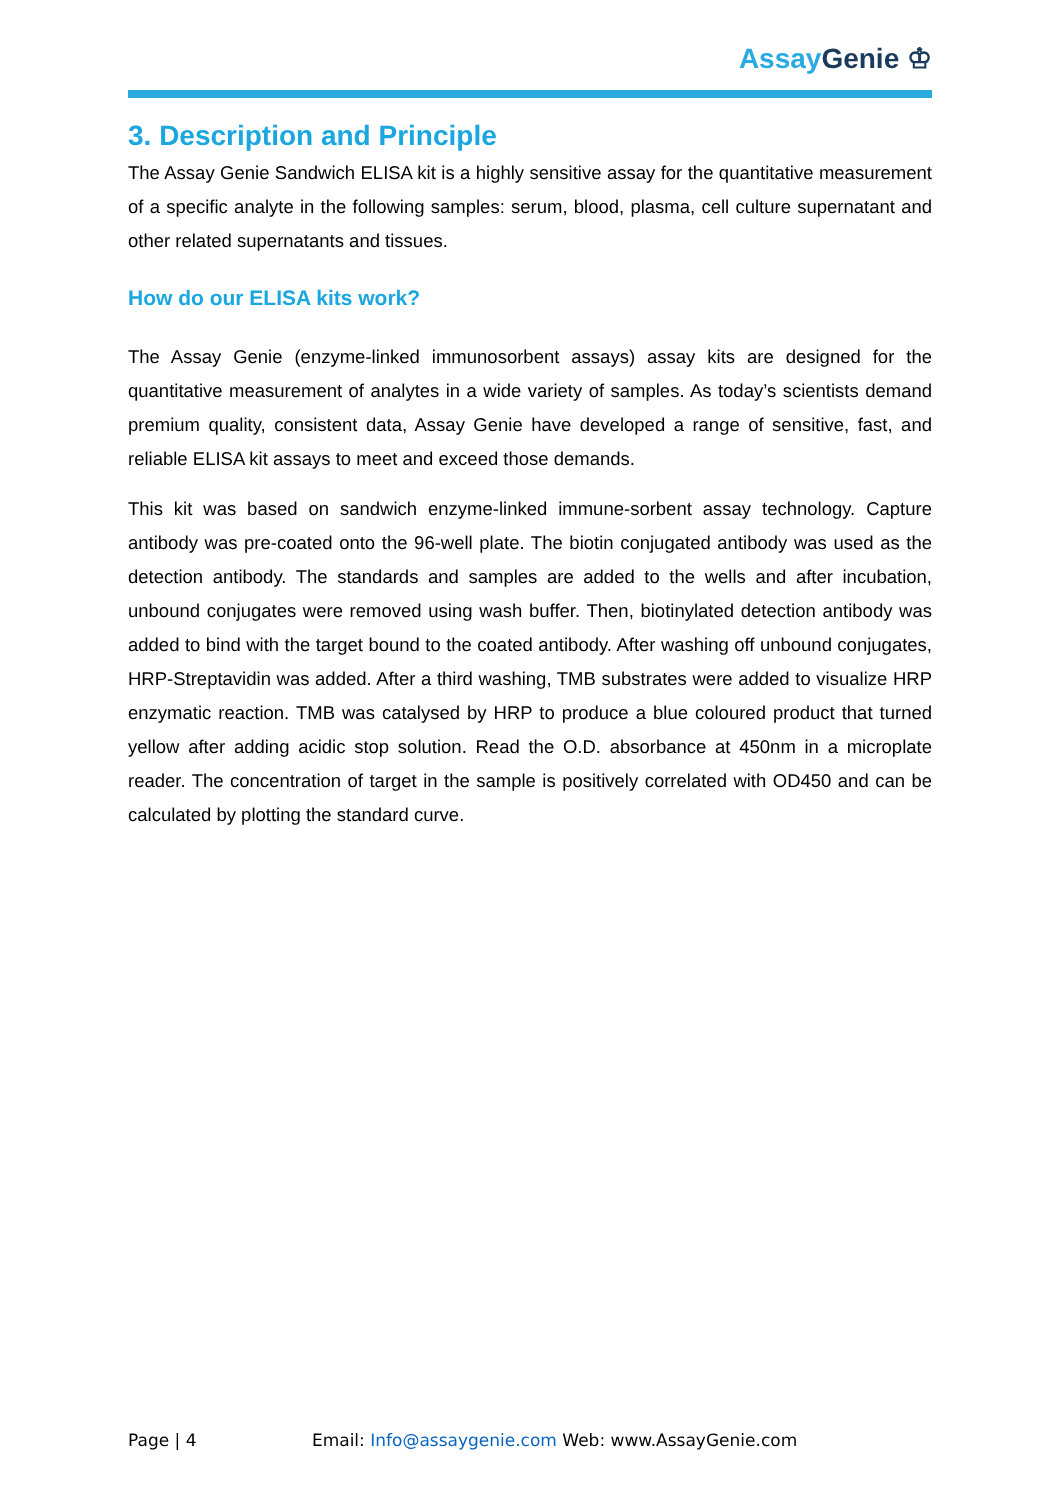Assay Genie ♔
3. Description and Principle
The Assay Genie Sandwich ELISA kit is a highly sensitive assay for the quantitative measurement of a specific analyte in the following samples: serum, blood, plasma, cell culture supernatant and other related supernatants and tissues.
How do our ELISA kits work?
The Assay Genie (enzyme-linked immunosorbent assays) assay kits are designed for the quantitative measurement of analytes in a wide variety of samples. As today’s scientists demand premium quality, consistent data, Assay Genie have developed a range of sensitive, fast, and reliable ELISA kit assays to meet and exceed those demands.
This kit was based on sandwich enzyme-linked immune-sorbent assay technology. Capture antibody was pre-coated onto the 96-well plate. The biotin conjugated antibody was used as the detection antibody. The standards and samples are added to the wells and after incubation, unbound conjugates were removed using wash buffer. Then, biotinylated detection antibody was added to bind with the target bound to the coated antibody. After washing off unbound conjugates, HRP-Streptavidin was added. After a third washing, TMB substrates were added to visualize HRP enzymatic reaction. TMB was catalysed by HRP to produce a blue coloured product that turned yellow after adding acidic stop solution. Read the O.D. absorbance at 450nm in a microplate reader. The concentration of target in the sample is positively correlated with OD450 and can be calculated by plotting the standard curve.
Page | 4 Email: Info@assaygenie.com Web: www.AssayGenie.com